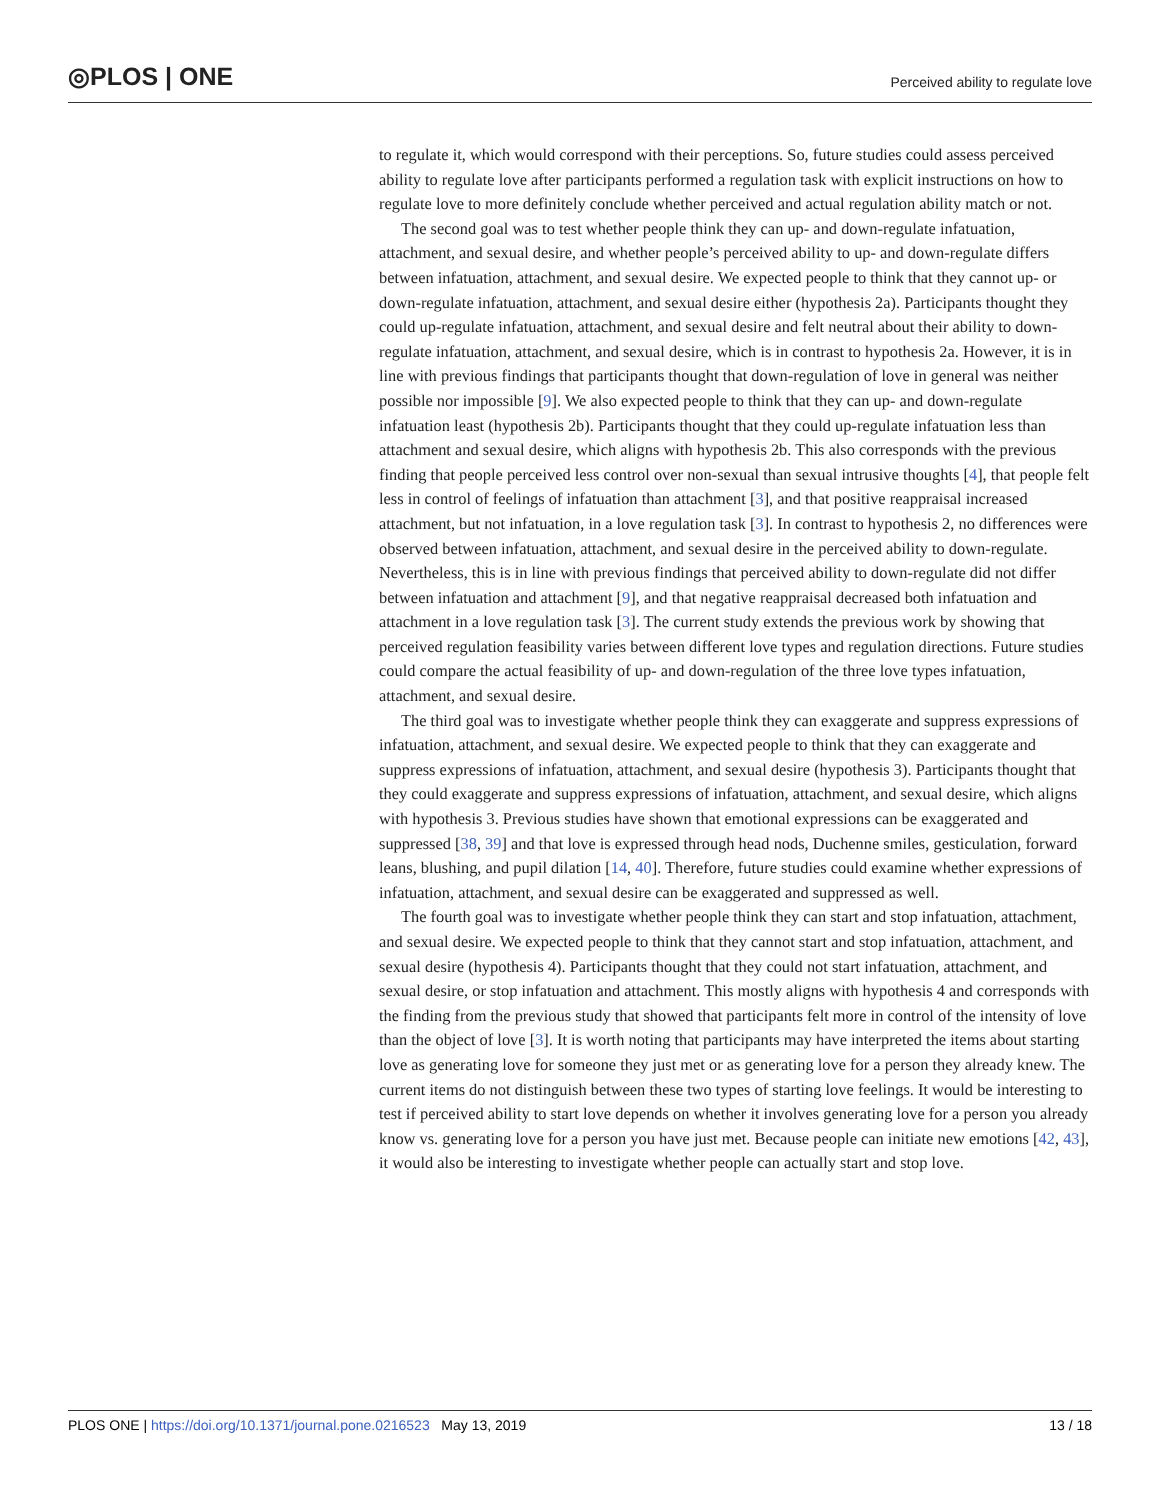◎PLOS | ONE
Perceived ability to regulate love
to regulate it, which would correspond with their perceptions. So, future studies could assess perceived ability to regulate love after participants performed a regulation task with explicit instructions on how to regulate love to more definitely conclude whether perceived and actual regulation ability match or not.
The second goal was to test whether people think they can up- and down-regulate infatuation, attachment, and sexual desire, and whether people’s perceived ability to up- and down-regulate differs between infatuation, attachment, and sexual desire. We expected people to think that they cannot up- or down-regulate infatuation, attachment, and sexual desire either (hypothesis 2a). Participants thought they could up-regulate infatuation, attachment, and sexual desire and felt neutral about their ability to down-regulate infatuation, attachment, and sexual desire, which is in contrast to hypothesis 2a. However, it is in line with previous findings that participants thought that down-regulation of love in general was neither possible nor impossible [9]. We also expected people to think that they can up- and down-regulate infatuation least (hypothesis 2b). Participants thought that they could up-regulate infatuation less than attachment and sexual desire, which aligns with hypothesis 2b. This also corresponds with the previous finding that people perceived less control over non-sexual than sexual intrusive thoughts [4], that people felt less in control of feelings of infatuation than attachment [3], and that positive reappraisal increased attachment, but not infatuation, in a love regulation task [3]. In contrast to hypothesis 2, no differences were observed between infatuation, attachment, and sexual desire in the perceived ability to down-regulate. Nevertheless, this is in line with previous findings that perceived ability to down-regulate did not differ between infatuation and attachment [9], and that negative reappraisal decreased both infatuation and attachment in a love regulation task [3]. The current study extends the previous work by showing that perceived regulation feasibility varies between different love types and regulation directions. Future studies could compare the actual feasibility of up- and down-regulation of the three love types infatuation, attachment, and sexual desire.
The third goal was to investigate whether people think they can exaggerate and suppress expressions of infatuation, attachment, and sexual desire. We expected people to think that they can exaggerate and suppress expressions of infatuation, attachment, and sexual desire (hypothesis 3). Participants thought that they could exaggerate and suppress expressions of infatuation, attachment, and sexual desire, which aligns with hypothesis 3. Previous studies have shown that emotional expressions can be exaggerated and suppressed [38, 39] and that love is expressed through head nods, Duchenne smiles, gesticulation, forward leans, blushing, and pupil dilation [14, 40]. Therefore, future studies could examine whether expressions of infatuation, attachment, and sexual desire can be exaggerated and suppressed as well.
The fourth goal was to investigate whether people think they can start and stop infatuation, attachment, and sexual desire. We expected people to think that they cannot start and stop infatuation, attachment, and sexual desire (hypothesis 4). Participants thought that they could not start infatuation, attachment, and sexual desire, or stop infatuation and attachment. This mostly aligns with hypothesis 4 and corresponds with the finding from the previous study that showed that participants felt more in control of the intensity of love than the object of love [3]. It is worth noting that participants may have interpreted the items about starting love as generating love for someone they just met or as generating love for a person they already knew. The current items do not distinguish between these two types of starting love feelings. It would be interesting to test if perceived ability to start love depends on whether it involves generating love for a person you already know vs. generating love for a person you have just met. Because people can initiate new emotions [42, 43], it would also be interesting to investigate whether people can actually start and stop love.
PLOS ONE | https://doi.org/10.1371/journal.pone.0216523 May 13, 2019
13 / 18